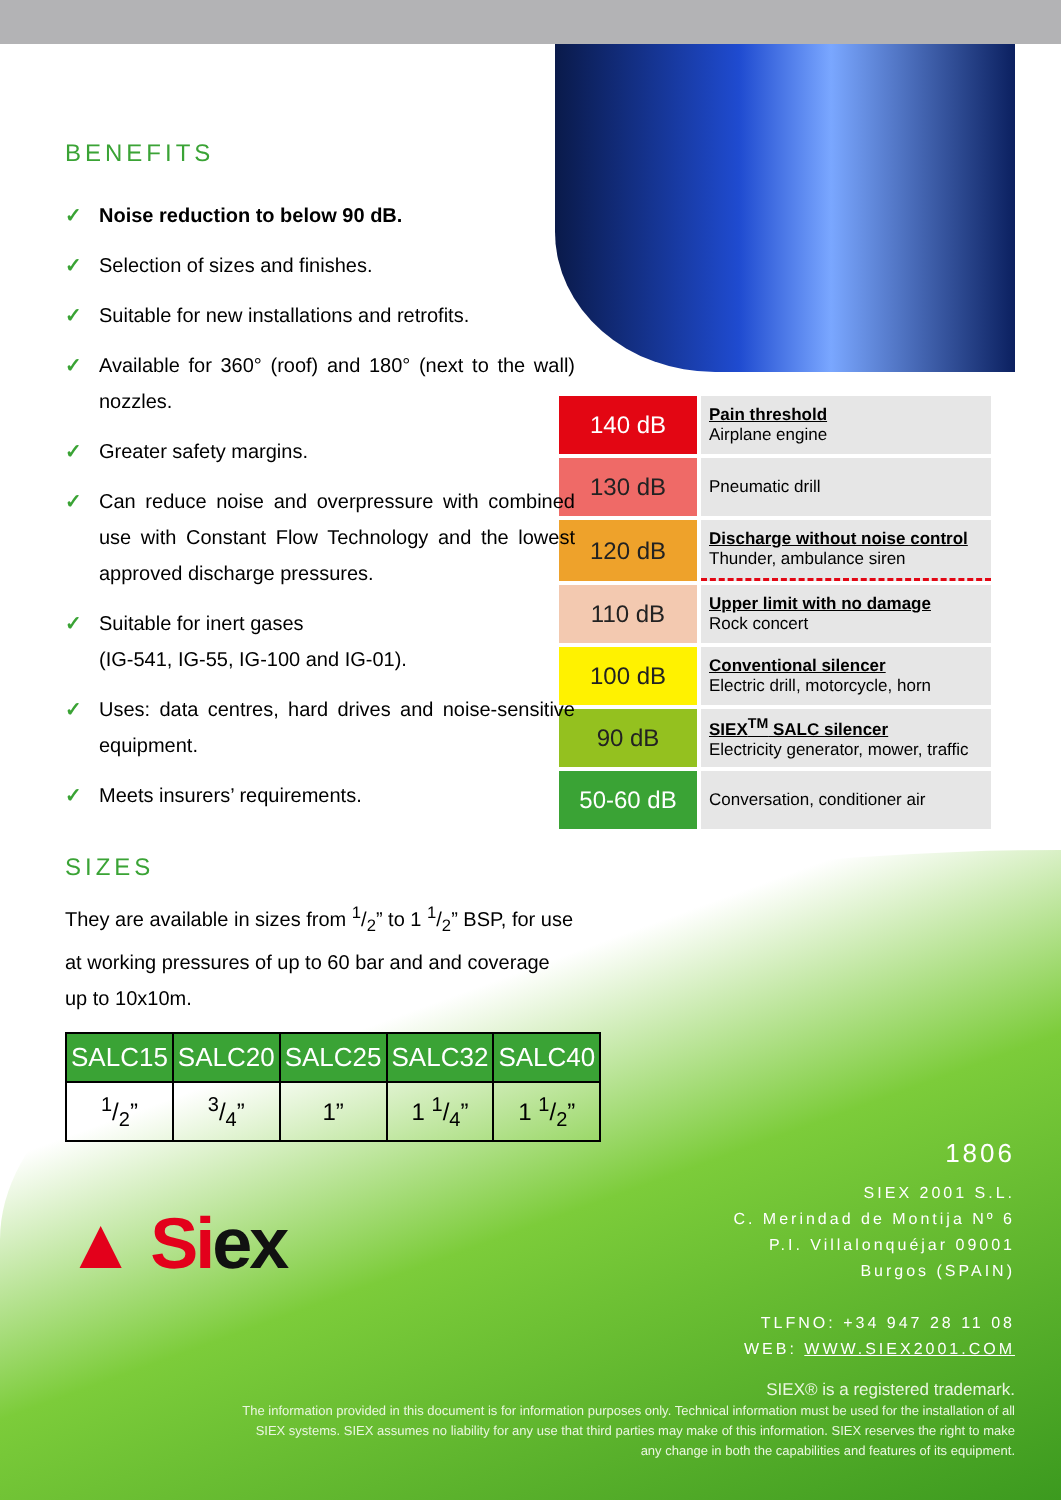BENEFITS
✓ Noise reduction to below 90 dB.
✓ Selection of sizes and finishes.
✓ Suitable for new installations and retrofits.
✓ Available for 360° (roof) and 180° (next to the wall) nozzles.
✓ Greater safety margins.
✓ Can reduce noise and overpressure with combined use with Constant Flow Technology and the lowest approved discharge pressures.
✓ Suitable for inert gases
(IG-541, IG-55, IG-100 and IG-01).
✓ Uses: data centres, hard drives and noise-sensitive equipment.
✓ Meets insurers’ requirements.
SIZES
They are available in sizes from 1/2” to 1 1/2” BSP, for use at working pressures of up to 60 bar and and coverage up to 10x10m.
| SALC15 | SALC20 | SALC25 | SALC32 | SALC40 |
| --- | --- | --- | --- | --- |
| 1/2” | 3/4” | 1” | 1 1/4” | 1 1/2” |
▲ Siex
| 140 dB | Pain threshold Airplane engine |
| 130 dB | Pneumatic drill |
| 120 dB | Discharge without noise control Thunder, ambulance siren |
| 110 dB | Upper limit with no damage Rock concert |
| 100 dB | Conventional silencer Electric drill, motorcycle, horn |
| 90 dB | SIEX<sup>TM</sup> SALC silencer Electricity generator, mower, traffic |
| 50-60 dB | Conversation, conditioner air |
1806
SIEX 2001 S.L.
C. Merindad de Montija Nº 6
P.I. Villalonquéjar 09001
Burgos (SPAIN)
TLFNO: +34 947 28 11 08
WEB: WWW.SIEX2001.COM
SIEX® is a registered trademark.
The information provided in this document is for information purposes only. Technical information must be used for the installation of all SIEX systems. SIEX assumes no liability for any use that third parties may make of this information. SIEX reserves the right to make any change in both the capabilities and features of its equipment.